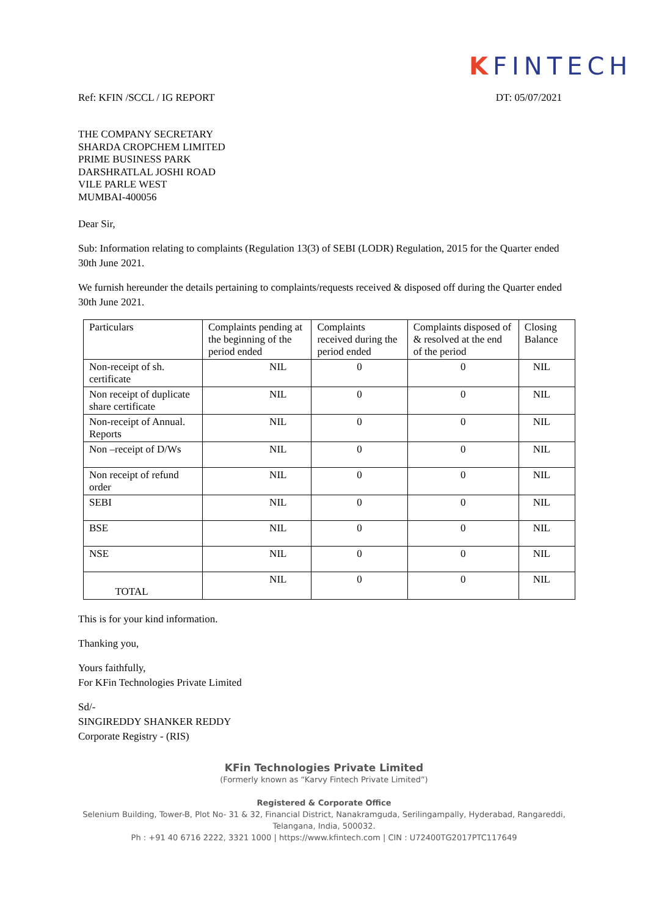KFINTECH
Ref: KFIN /SCCL / IG REPORT DT: 05/07/2021
THE COMPANY SECRETARY
SHARDA CROPCHEM LIMITED
PRIME BUSINESS PARK
DARSHRATLAL JOSHI ROAD
VILE PARLE WEST
MUMBAI-400056
Dear Sir,
Sub: Information relating to complaints (Regulation 13(3) of SEBI (LODR) Regulation, 2015 for the Quarter ended 30th June 2021.
We furnish hereunder the details pertaining to complaints/requests received & disposed off during the Quarter ended 30th June 2021.
| Particulars | Complaints pending at the beginning of the period ended | Complaints received during the period ended | Complaints disposed of & resolved at the end of the period | Closing Balance |
| Non-receipt of sh. certificate | NIL | 0 | 0 | NIL |
| Non receipt of duplicate share certificate | NIL | 0 | 0 | NIL |
| Non-receipt of Annual. Reports | NIL | 0 | 0 | NIL |
| Non –receipt of D/Ws | NIL | 0 | 0 | NIL |
| Non receipt of refund order | NIL | 0 | 0 | NIL |
| SEBI | NIL | 0 | 0 | NIL |
| BSE | NIL | 0 | 0 | NIL |
| NSE | NIL | 0 | 0 | NIL |
| TOTAL | NIL | 0 | 0 | NIL |
This is for your kind information.
Thanking you,
Yours faithfully,
For KFin Technologies Private Limited
Sd/-
SINGIREDDY SHANKER REDDY
Corporate Registry - (RIS)
KFin Technologies Private Limited
(Formerly known as “Karvy Fintech Private Limited”)
Registered & Corporate Office
Selenium Building, Tower-B, Plot No- 31 & 32, Financial District, Nanakramguda, Serilingampally, Hyderabad, Rangareddi,
Telangana, India, 500032.
Ph : +91 40 6716 2222, 3321 1000 | https://www.kfintech.com | CIN : U72400TG2017PTC117649